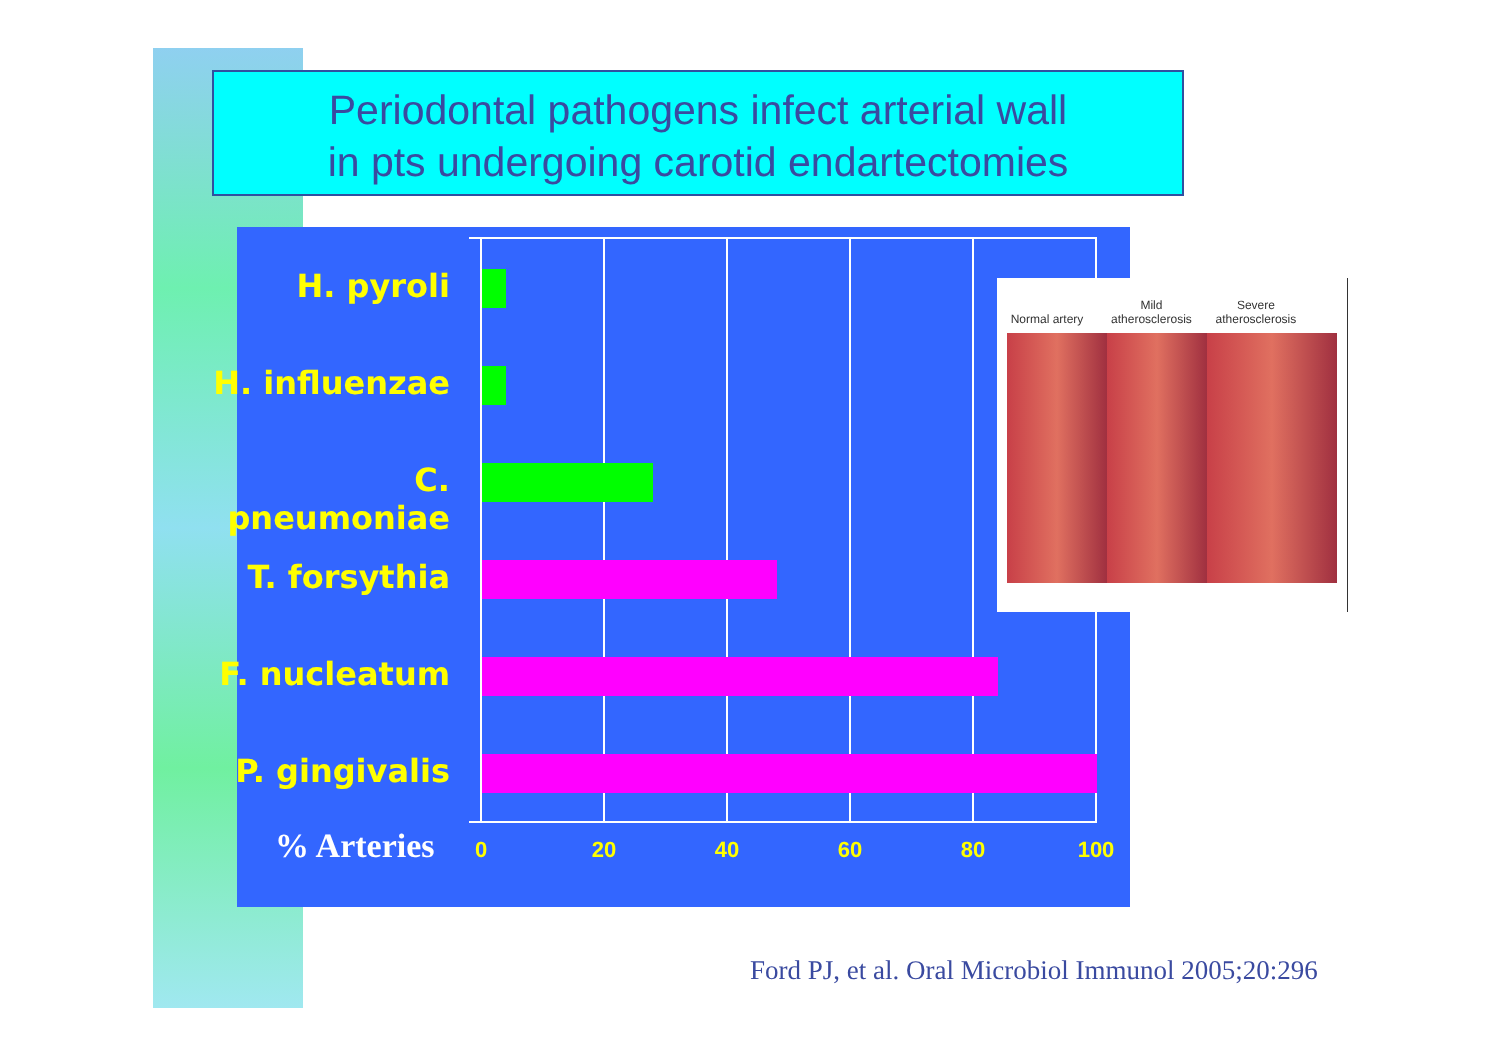Periodontal pathogens infect arterial wall
in pts undergoing carotid endartectomies
H. pyroli
H. influenzae
C. pneumoniae
T. forsythia
F. nucleatum
P. gingivalis
% Arteries 0 20 40 60 80 100
Normal artery Mild atherosclerosis Severe atherosclerosis
Ford PJ, et al. Oral Microbiol Immunol 2005;20:296